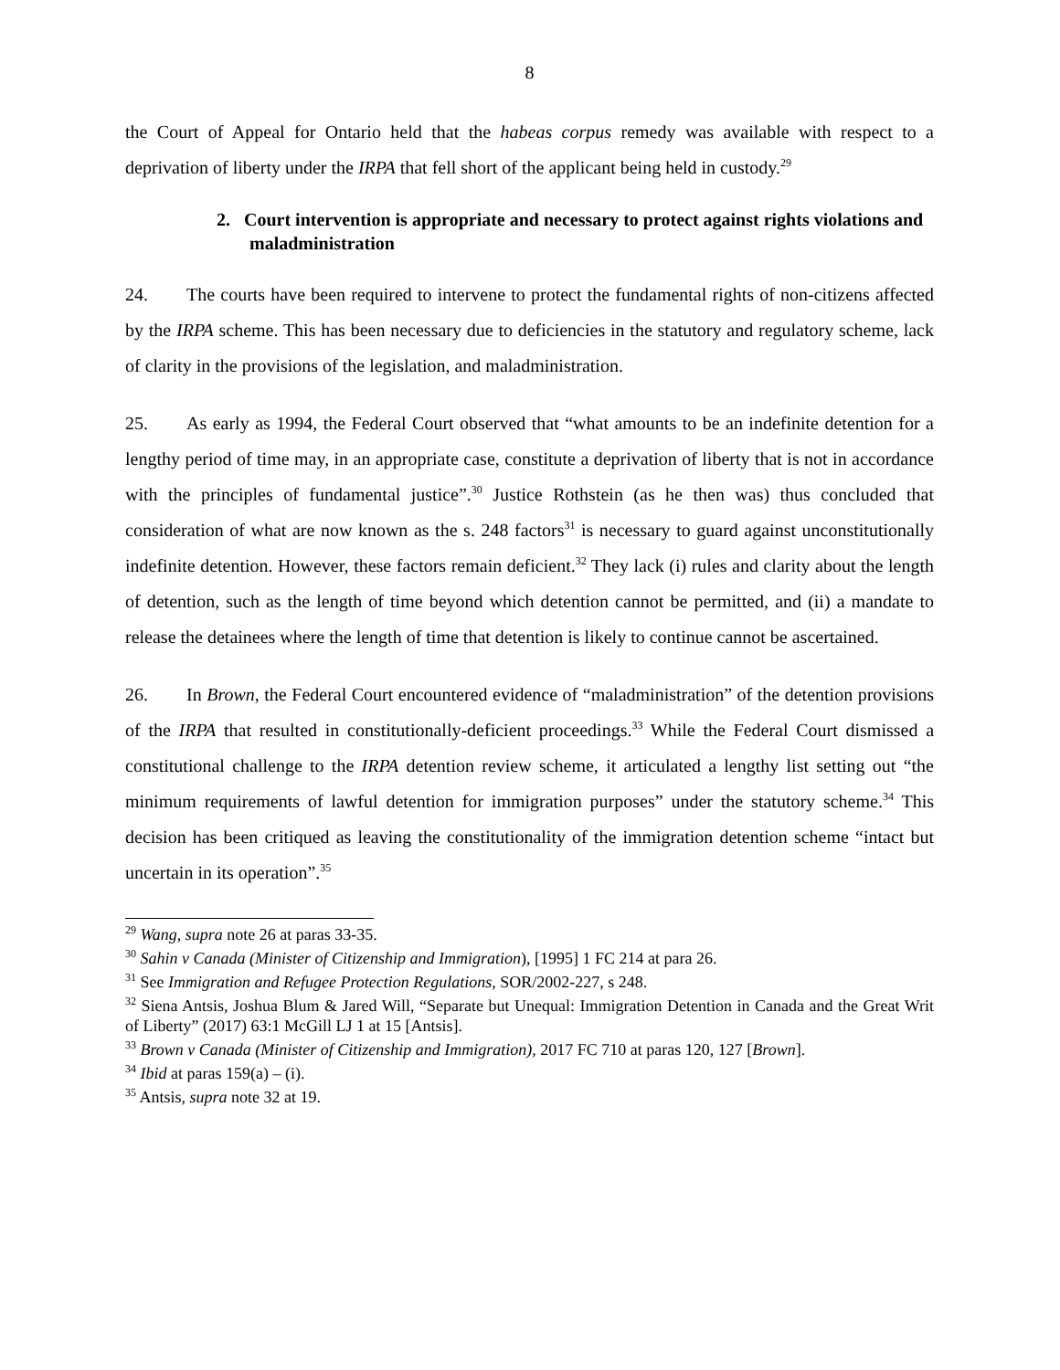8
the Court of Appeal for Ontario held that the habeas corpus remedy was available with respect to a deprivation of liberty under the IRPA that fell short of the applicant being held in custody.<sup>29</sup>
2. Court intervention is appropriate and necessary to protect against rights violations and maladministration
24. The courts have been required to intervene to protect the fundamental rights of non-citizens affected by the IRPA scheme. This has been necessary due to deficiencies in the statutory and regulatory scheme, lack of clarity in the provisions of the legislation, and maladministration.
25. As early as 1994, the Federal Court observed that “what amounts to be an indefinite detention for a lengthy period of time may, in an appropriate case, constitute a deprivation of liberty that is not in accordance with the principles of fundamental justice”.<sup>30</sup> Justice Rothstein (as he then was) thus concluded that consideration of what are now known as the s. 248 factors<sup>31</sup> is necessary to guard against unconstitutionally indefinite detention. However, these factors remain deficient.<sup>32</sup> They lack (i) rules and clarity about the length of detention, such as the length of time beyond which detention cannot be permitted, and (ii) a mandate to release the detainees where the length of time that detention is likely to continue cannot be ascertained.
26. In Brown, the Federal Court encountered evidence of “maladministration” of the detention provisions of the IRPA that resulted in constitutionally-deficient proceedings.<sup>33</sup> While the Federal Court dismissed a constitutional challenge to the IRPA detention review scheme, it articulated a lengthy list setting out “the minimum requirements of lawful detention for immigration purposes” under the statutory scheme.<sup>34</sup> This decision has been critiqued as leaving the constitutionality of the immigration detention scheme “intact but uncertain in its operation”.<sup>35</sup>
<sup>29</sup> Wang, supra note 26 at paras 33-35.
<sup>30</sup> Sahin v Canada (Minister of Citizenship and Immigration), [1995] 1 FC 214 at para 26.
<sup>31</sup> See Immigration and Refugee Protection Regulations, SOR/2002-227, s 248.
<sup>32</sup> Siena Antsis, Joshua Blum & Jared Will, “Separate but Unequal: Immigration Detention in Canada and the Great Writ of Liberty” (2017) 63:1 McGill LJ 1 at 15 [Antsis].
<sup>33</sup> Brown v Canada (Minister of Citizenship and Immigration), 2017 FC 710 at paras 120, 127 [Brown].
<sup>34</sup> Ibid at paras 159(a) – (i).
<sup>35</sup> Antsis, supra note 32 at 19.